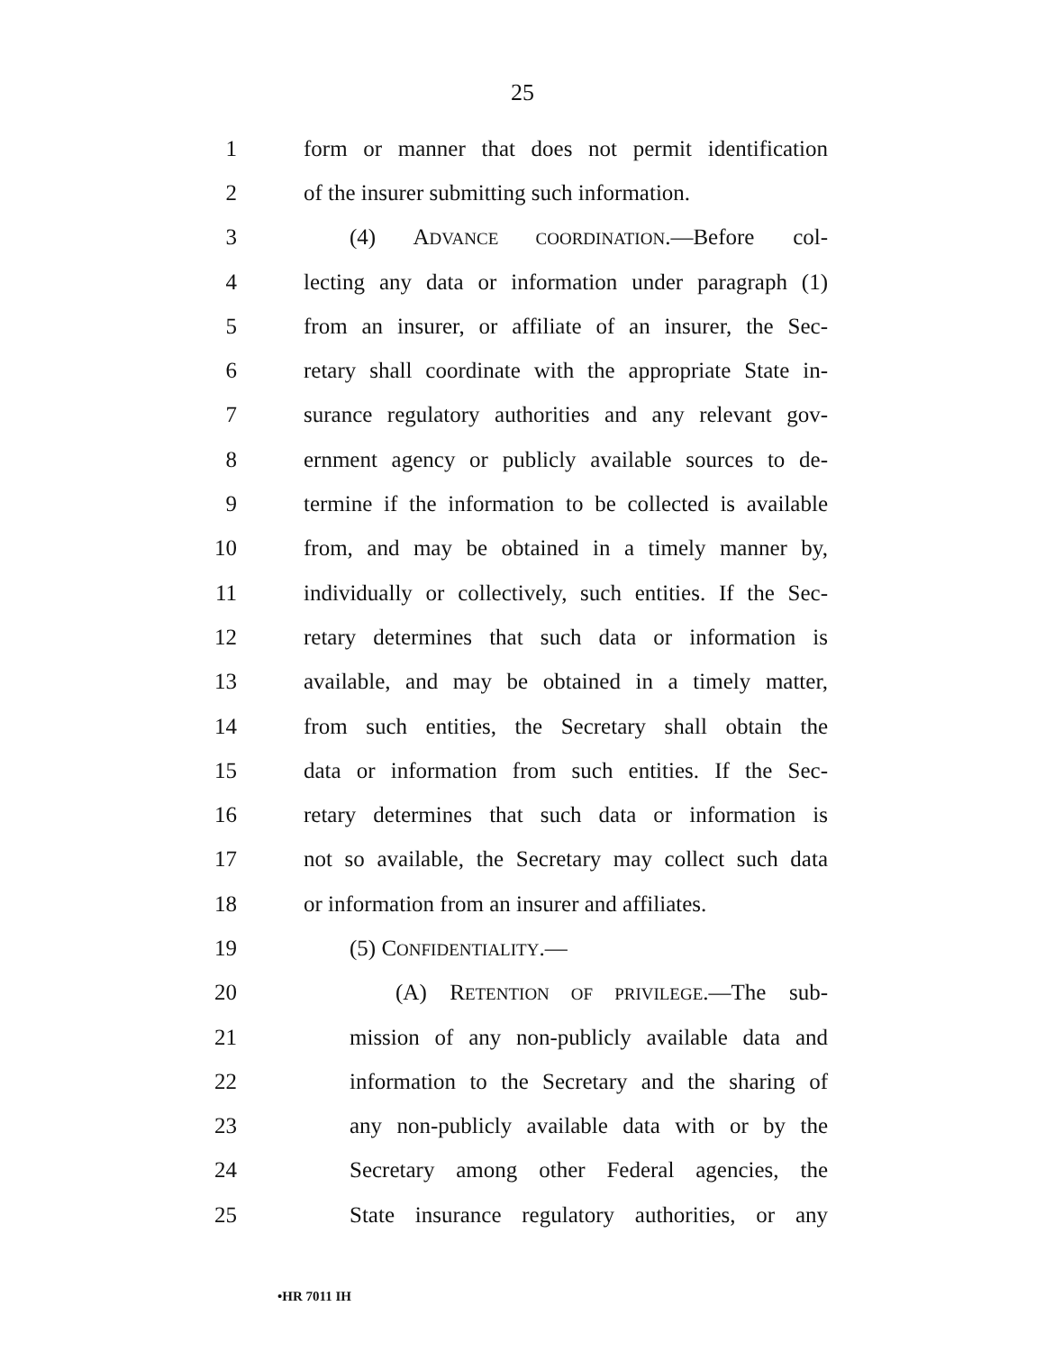25
1 form or manner that does not permit identification
2 of the insurer submitting such information.
3 (4) ADVANCE COORDINATION.—Before col-
4 lecting any data or information under paragraph (1)
5 from an insurer, or affiliate of an insurer, the Sec-
6 retary shall coordinate with the appropriate State in-
7 surance regulatory authorities and any relevant gov-
8 ernment agency or publicly available sources to de-
9 termine if the information to be collected is available
10 from, and may be obtained in a timely manner by,
11 individually or collectively, such entities. If the Sec-
12 retary determines that such data or information is
13 available, and may be obtained in a timely matter,
14 from such entities, the Secretary shall obtain the
15 data or information from such entities. If the Sec-
16 retary determines that such data or information is
17 not so available, the Secretary may collect such data
18 or information from an insurer and affiliates.
19 (5) CONFIDENTIALITY.—
20 (A) RETENTION OF PRIVILEGE.—The sub-
21 mission of any non-publicly available data and
22 information to the Secretary and the sharing of
23 any non-publicly available data with or by the
24 Secretary among other Federal agencies, the
25 State insurance regulatory authorities, or any
•HR 7011 IH